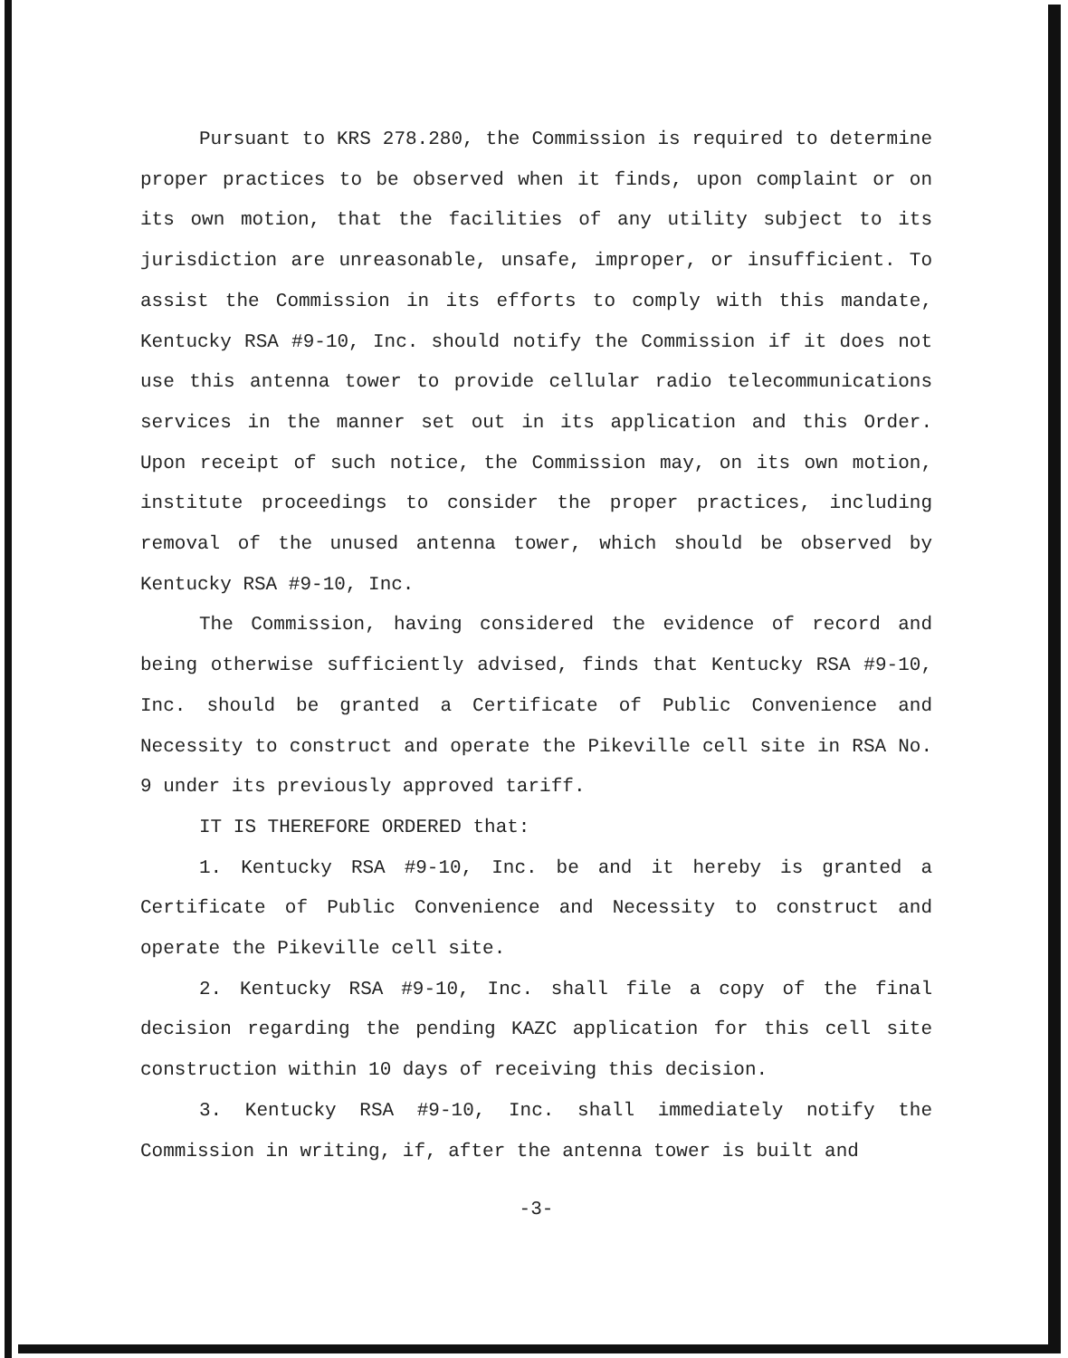Pursuant to KRS 278.280, the Commission is required to determine proper practices to be observed when it finds, upon complaint or on its own motion, that the facilities of any utility subject to its jurisdiction are unreasonable, unsafe, improper, or insufficient. To assist the Commission in its efforts to comply with this mandate, Kentucky RSA #9-10, Inc. should notify the Commission if it does not use this antenna tower to provide cellular radio telecommunications services in the manner set out in its application and this Order. Upon receipt of such notice, the Commission may, on its own motion, institute proceedings to consider the proper practices, including removal of the unused antenna tower, which should be observed by Kentucky RSA #9-10, Inc.
The Commission, having considered the evidence of record and being otherwise sufficiently advised, finds that Kentucky RSA #9-10, Inc. should be granted a Certificate of Public Convenience and Necessity to construct and operate the Pikeville cell site in RSA No. 9 under its previously approved tariff.
IT IS THEREFORE ORDERED that:
1. Kentucky RSA #9-10, Inc. be and it hereby is granted a Certificate of Public Convenience and Necessity to construct and operate the Pikeville cell site.
2. Kentucky RSA #9-10, Inc. shall file a copy of the final decision regarding the pending KAZC application for this cell site construction within 10 days of receiving this decision.
3. Kentucky RSA #9-10, Inc. shall immediately notify the Commission in writing, if, after the antenna tower is built and
-3-